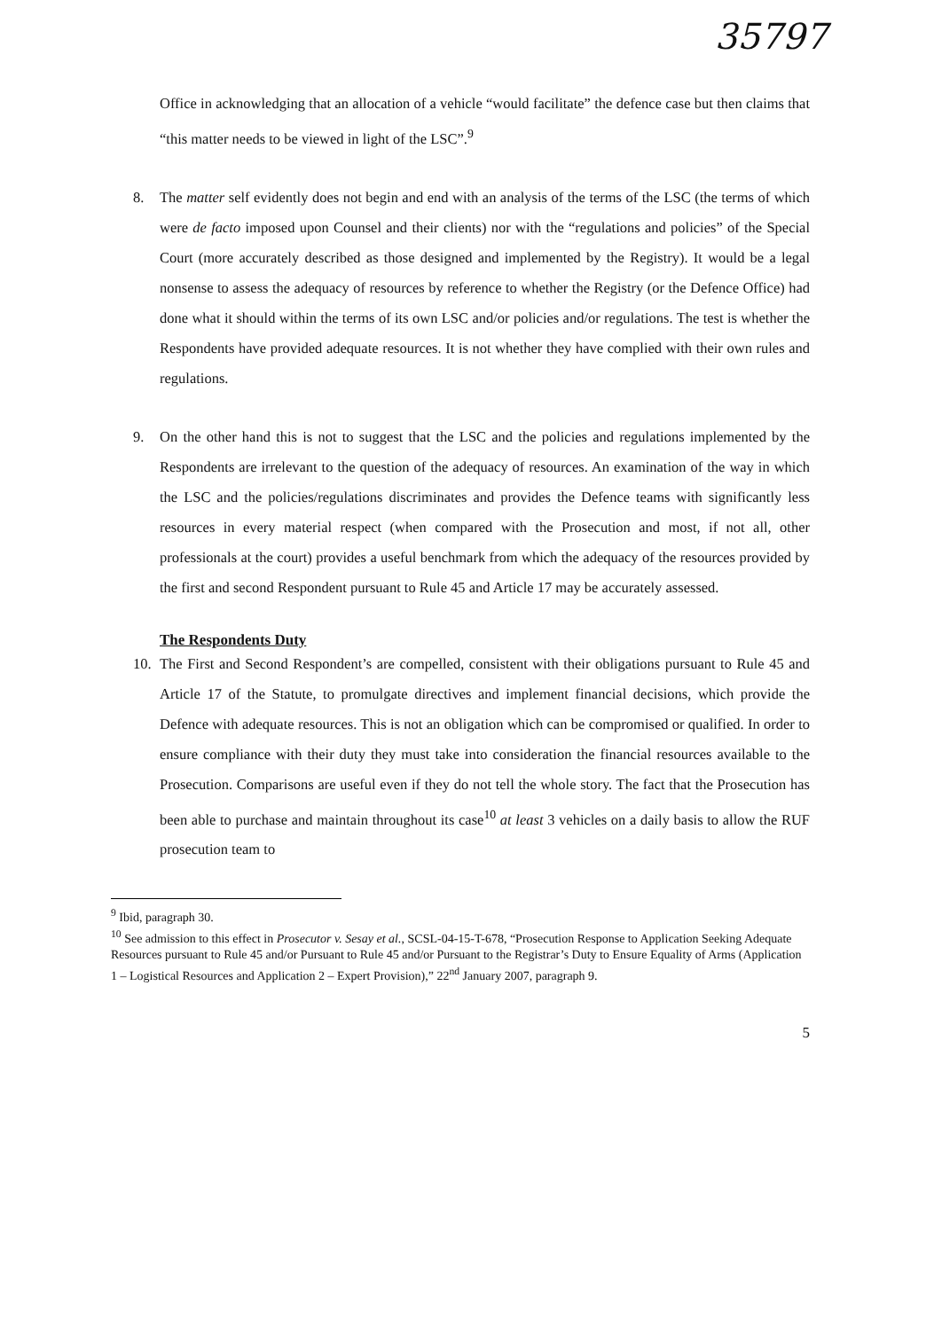35797
Office in acknowledging that an allocation of a vehicle “would facilitate” the defence case but then claims that “this matter needs to be viewed in light of the LSC”.<sup>9</sup>
8. The matter self evidently does not begin and end with an analysis of the terms of the LSC (the terms of which were de facto imposed upon Counsel and their clients) nor with the “regulations and policies” of the Special Court (more accurately described as those designed and implemented by the Registry). It would be a legal nonsense to assess the adequacy of resources by reference to whether the Registry (or the Defence Office) had done what it should within the terms of its own LSC and/or policies and/or regulations. The test is whether the Respondents have provided adequate resources. It is not whether they have complied with their own rules and regulations.
9. On the other hand this is not to suggest that the LSC and the policies and regulations implemented by the Respondents are irrelevant to the question of the adequacy of resources. An examination of the way in which the LSC and the policies/regulations discriminates and provides the Defence teams with significantly less resources in every material respect (when compared with the Prosecution and most, if not all, other professionals at the court) provides a useful benchmark from which the adequacy of the resources provided by the first and second Respondent pursuant to Rule 45 and Article 17 may be accurately assessed.
The Respondents Duty
10. The First and Second Respondent’s are compelled, consistent with their obligations pursuant to Rule 45 and Article 17 of the Statute, to promulgate directives and implement financial decisions, which provide the Defence with adequate resources. This is not an obligation which can be compromised or qualified. In order to ensure compliance with their duty they must take into consideration the financial resources available to the Prosecution. Comparisons are useful even if they do not tell the whole story. The fact that the Prosecution has been able to purchase and maintain throughout its case<sup>10</sup> at least 3 vehicles on a daily basis to allow the RUF prosecution team to
<sup>9</sup> Ibid, paragraph 30.
<sup>10</sup> See admission to this effect in Prosecutor v. Sesay et al., SCSL-04-15-T-678, “Prosecution Response to Application Seeking Adequate Resources pursuant to Rule 45 and/or Pursuant to Rule 45 and/or Pursuant to the Registrar’s Duty to Ensure Equality of Arms (Application 1 – Logistical Resources and Application 2 – Expert Provision),” 22<sup>nd</sup> January 2007, paragraph 9.
5